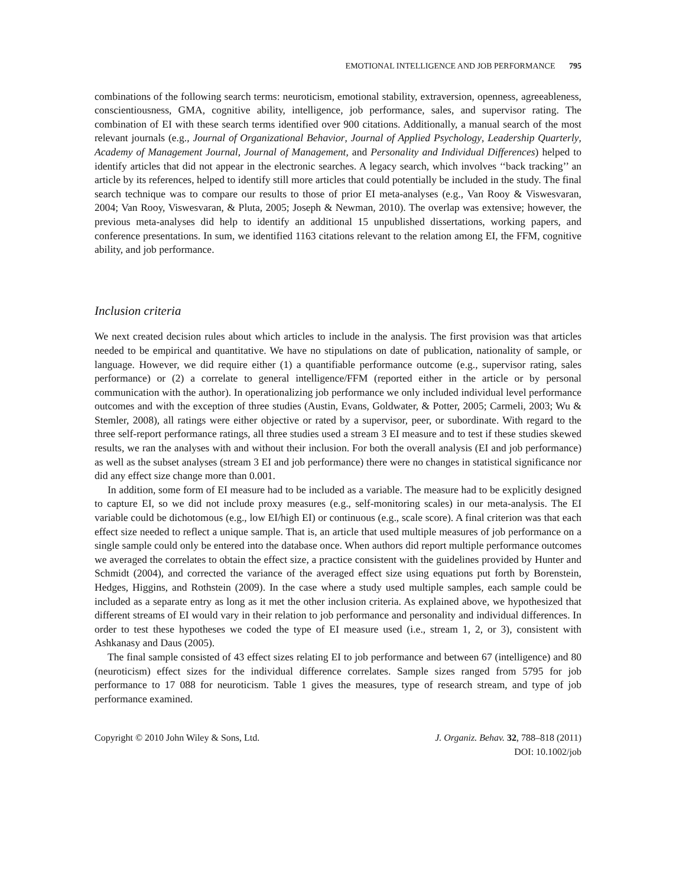EMOTIONAL INTELLIGENCE AND JOB PERFORMANCE 795
combinations of the following search terms: neuroticism, emotional stability, extraversion, openness, agreeableness, conscientiousness, GMA, cognitive ability, intelligence, job performance, sales, and supervisor rating. The combination of EI with these search terms identified over 900 citations. Additionally, a manual search of the most relevant journals (e.g., Journal of Organizational Behavior, Journal of Applied Psychology, Leadership Quarterly, Academy of Management Journal, Journal of Management, and Personality and Individual Differences) helped to identify articles that did not appear in the electronic searches. A legacy search, which involves ‘‘back tracking’’ an article by its references, helped to identify still more articles that could potentially be included in the study. The final search technique was to compare our results to those of prior EI meta-analyses (e.g., Van Rooy & Viswesvaran, 2004; Van Rooy, Viswesvaran, & Pluta, 2005; Joseph & Newman, 2010). The overlap was extensive; however, the previous meta-analyses did help to identify an additional 15 unpublished dissertations, working papers, and conference presentations. In sum, we identified 1163 citations relevant to the relation among EI, the FFM, cognitive ability, and job performance.
Inclusion criteria
We next created decision rules about which articles to include in the analysis. The first provision was that articles needed to be empirical and quantitative. We have no stipulations on date of publication, nationality of sample, or language. However, we did require either (1) a quantifiable performance outcome (e.g., supervisor rating, sales performance) or (2) a correlate to general intelligence/FFM (reported either in the article or by personal communication with the author). In operationalizing job performance we only included individual level performance outcomes and with the exception of three studies (Austin, Evans, Goldwater, & Potter, 2005; Carmeli, 2003; Wu & Stemler, 2008), all ratings were either objective or rated by a supervisor, peer, or subordinate. With regard to the three self-report performance ratings, all three studies used a stream 3 EI measure and to test if these studies skewed results, we ran the analyses with and without their inclusion. For both the overall analysis (EI and job performance) as well as the subset analyses (stream 3 EI and job performance) there were no changes in statistical significance nor did any effect size change more than 0.001.
In addition, some form of EI measure had to be included as a variable. The measure had to be explicitly designed to capture EI, so we did not include proxy measures (e.g., self-monitoring scales) in our meta-analysis. The EI variable could be dichotomous (e.g., low EI/high EI) or continuous (e.g., scale score). A final criterion was that each effect size needed to reflect a unique sample. That is, an article that used multiple measures of job performance on a single sample could only be entered into the database once. When authors did report multiple performance outcomes we averaged the correlates to obtain the effect size, a practice consistent with the guidelines provided by Hunter and Schmidt (2004), and corrected the variance of the averaged effect size using equations put forth by Borenstein, Hedges, Higgins, and Rothstein (2009). In the case where a study used multiple samples, each sample could be included as a separate entry as long as it met the other inclusion criteria. As explained above, we hypothesized that different streams of EI would vary in their relation to job performance and personality and individual differences. In order to test these hypotheses we coded the type of EI measure used (i.e., stream 1, 2, or 3), consistent with Ashkanasy and Daus (2005).
The final sample consisted of 43 effect sizes relating EI to job performance and between 67 (intelligence) and 80 (neuroticism) effect sizes for the individual difference correlates. Sample sizes ranged from 5795 for job performance to 17 088 for neuroticism. Table 1 gives the measures, type of research stream, and type of job performance examined.
Copyright © 2010 John Wiley & Sons, Ltd.
J. Organiz. Behav. 32, 788–818 (2011)
DOI: 10.1002/job